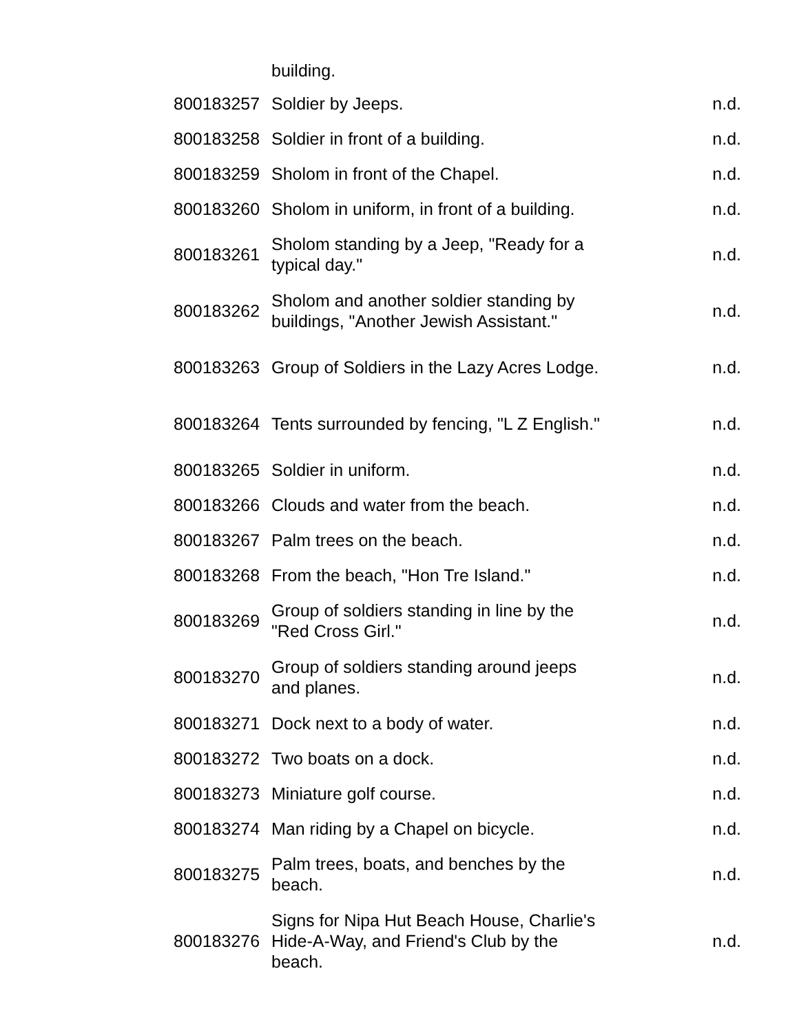| | building. | |
| 800183257 | Soldier by Jeeps. | n.d. |
| 800183258 | Soldier in front of a building. | n.d. |
| 800183259 | Sholom in front of the Chapel. | n.d. |
| 800183260 | Sholom in uniform, in front of a building. | n.d. |
| 800183261 | Sholom standing by a Jeep, "Ready for a typical day." | n.d. |
| 800183262 | Sholom and another soldier standing by buildings, "Another Jewish Assistant." | n.d. |
| 800183263 | Group of Soldiers in the Lazy Acres Lodge. | n.d. |
| 800183264 | Tents surrounded by fencing, "L Z English." | n.d. |
| 800183265 | Soldier in uniform. | n.d. |
| 800183266 | Clouds and water from the beach. | n.d. |
| 800183267 | Palm trees on the beach. | n.d. |
| 800183268 | From the beach, "Hon Tre Island." | n.d. |
| 800183269 | Group of soldiers standing in line by the "Red Cross Girl." | n.d. |
| 800183270 | Group of soldiers standing around jeeps and planes. | n.d. |
| 800183271 | Dock next to a body of water. | n.d. |
| 800183272 | Two boats on a dock. | n.d. |
| 800183273 | Miniature golf course. | n.d. |
| 800183274 | Man riding by a Chapel on bicycle. | n.d. |
| 800183275 | Palm trees, boats, and benches by the beach. | n.d. |
| 800183276 | Signs for Nipa Hut Beach House, Charlie's Hide-A-Way, and Friend's Club by the beach. | n.d. |